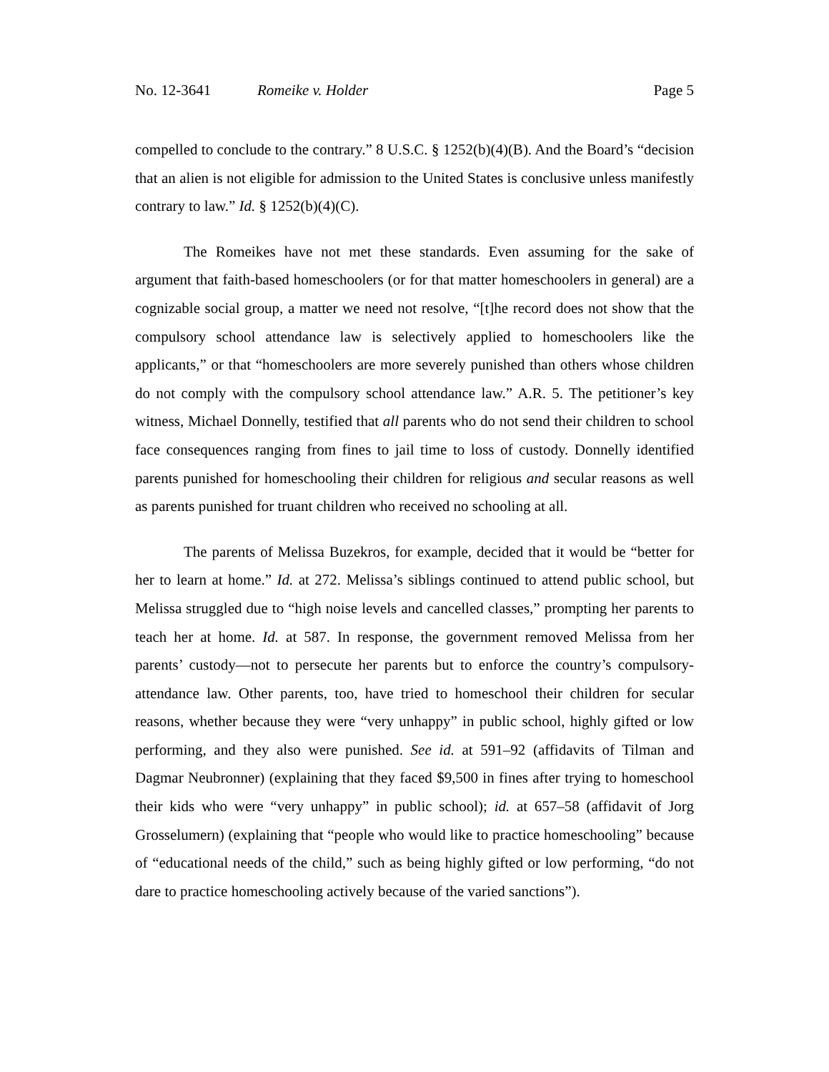No. 12-3641 Romeike v. Holder Page 5
compelled to conclude to the contrary.” 8 U.S.C. § 1252(b)(4)(B). And the Board’s “decision that an alien is not eligible for admission to the United States is conclusive unless manifestly contrary to law.” Id. § 1252(b)(4)(C).
The Romeikes have not met these standards. Even assuming for the sake of argument that faith-based homeschoolers (or for that matter homeschoolers in general) are a cognizable social group, a matter we need not resolve, “[t]he record does not show that the compulsory school attendance law is selectively applied to homeschoolers like the applicants,” or that “homeschoolers are more severely punished than others whose children do not comply with the compulsory school attendance law.” A.R. 5. The petitioner’s key witness, Michael Donnelly, testified that all parents who do not send their children to school face consequences ranging from fines to jail time to loss of custody. Donnelly identified parents punished for homeschooling their children for religious and secular reasons as well as parents punished for truant children who received no schooling at all.
The parents of Melissa Buzekros, for example, decided that it would be “better for her to learn at home.” Id. at 272. Melissa’s siblings continued to attend public school, but Melissa struggled due to “high noise levels and cancelled classes,” prompting her parents to teach her at home. Id. at 587. In response, the government removed Melissa from her parents’ custody—not to persecute her parents but to enforce the country’s compulsory-attendance law. Other parents, too, have tried to homeschool their children for secular reasons, whether because they were “very unhappy” in public school, highly gifted or low performing, and they also were punished. See id. at 591–92 (affidavits of Tilman and Dagmar Neubronner) (explaining that they faced $9,500 in fines after trying to homeschool their kids who were “very unhappy” in public school); id. at 657–58 (affidavit of Jorg Grosselumern) (explaining that “people who would like to practice homeschooling” because of “educational needs of the child,” such as being highly gifted or low performing, “do not dare to practice homeschooling actively because of the varied sanctions”).